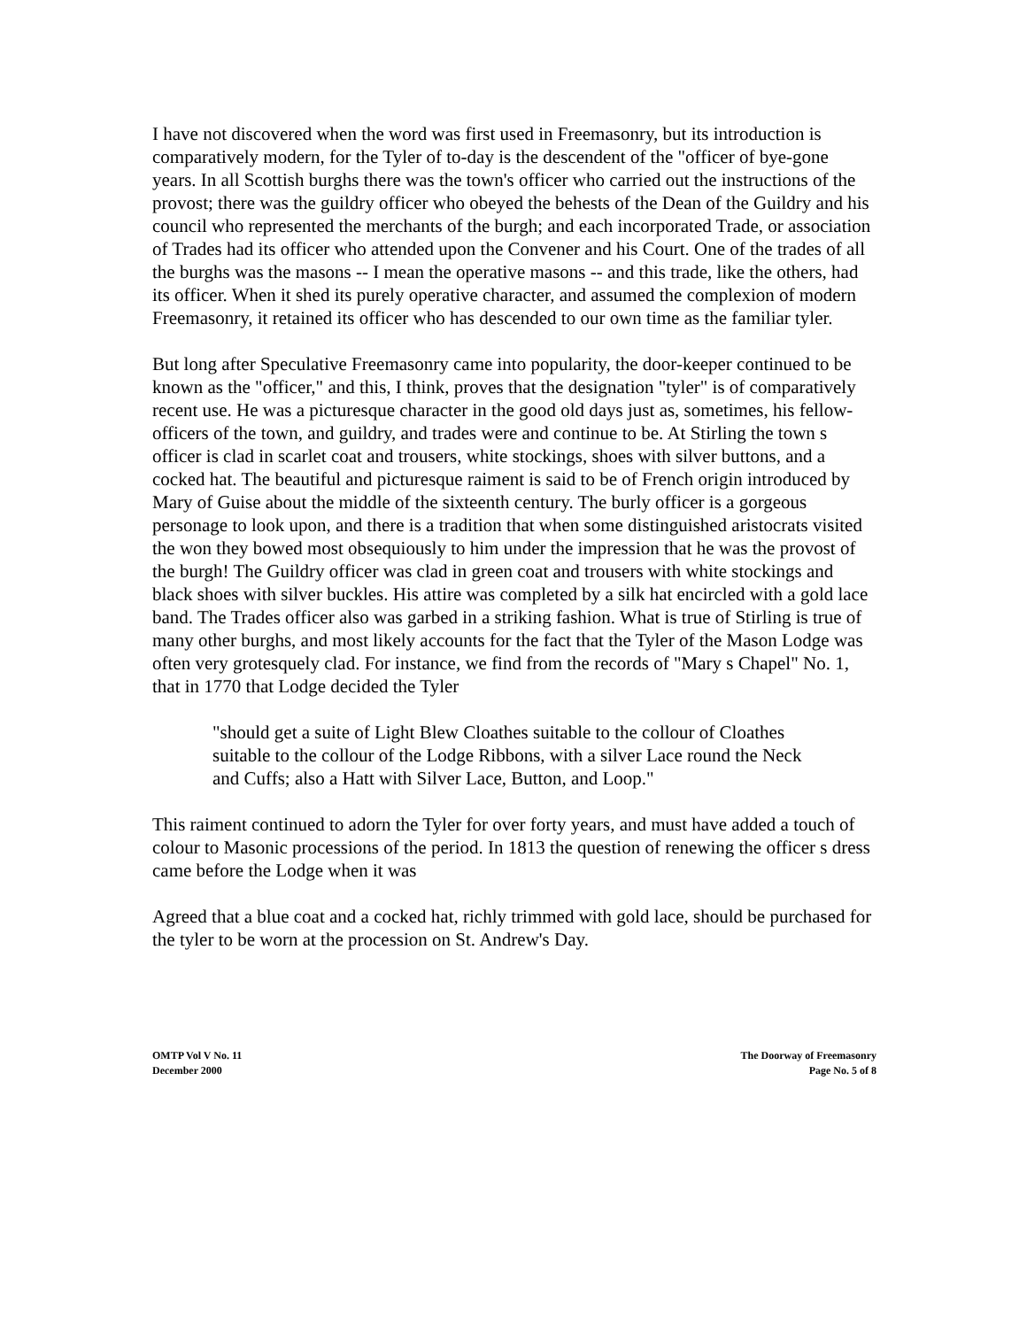I have not discovered when the word was first used in Freemasonry, but its introduction is comparatively modern, for the Tyler of to-day is the descendent of the "officer of bye-gone years. In all Scottish burghs there was the town's officer who carried out the instructions of the provost; there was the guildry officer who obeyed the behests of the Dean of the Guildry and his council who represented the merchants of the burgh; and each incorporated Trade, or association of Trades had its officer who attended upon the Convener and his Court. One of the trades of all the burghs was the masons -- I mean the operative masons -- and this trade, like the others, had its officer. When it shed its purely operative character, and assumed the complexion of modern Freemasonry, it retained its officer who has descended to our own time as the familiar tyler.
But long after Speculative Freemasonry came into popularity, the door-keeper continued to be known as the "officer," and this, I think, proves that the designation "tyler" is of comparatively recent use. He was a picturesque character in the good old days just as, sometimes, his fellow-officers of the town, and guildry, and trades were and continue to be. At Stirling the town s officer is clad in scarlet coat and trousers, white stockings, shoes with silver buttons, and a cocked hat. The beautiful and picturesque raiment is said to be of French origin introduced by Mary of Guise about the middle of the sixteenth century. The burly officer is a gorgeous personage to look upon, and there is a tradition that when some distinguished aristocrats visited the won they bowed most obsequiously to him under the impression that he was the provost of the burgh! The Guildry officer was clad in green coat and trousers with white stockings and black shoes with silver buckles. His attire was completed by a silk hat encircled with a gold lace band. The Trades officer also was garbed in a striking fashion. What is true of Stirling is true of many other burghs, and most likely accounts for the fact that the Tyler of the Mason Lodge was often very grotesquely clad. For instance, we find from the records of "Mary s Chapel" No. 1, that in 1770 that Lodge decided the Tyler
"should get a suite of Light Blew Cloathes suitable to the collour of Cloathes suitable to the collour of the Lodge Ribbons, with a silver Lace round the Neck and Cuffs; also a Hatt with Silver Lace, Button, and Loop."
This raiment continued to adorn the Tyler for over forty years, and must have added a touch of colour to Masonic processions of the period. In 1813 the question of renewing the officer s dress came before the Lodge when it was
Agreed that a blue coat and a cocked hat, richly trimmed with gold lace, should be purchased for the tyler to be worn at the procession on St. Andrew's Day.
OMTP Vol V No. 11
December 2000
The Doorway of Freemasonry
Page No. 5 of 8